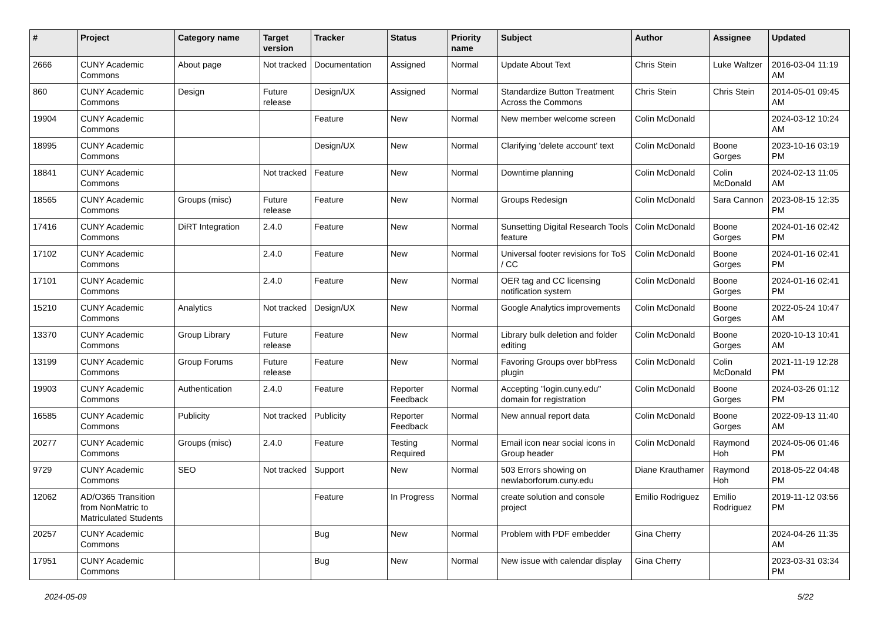| # | Project | Category name | Target version | Tracker | Status | Priority name | Subject | Author | Assignee | Updated |
| --- | --- | --- | --- | --- | --- | --- | --- | --- | --- | --- |
| 2666 | CUNY Academic Commons | About page | Not tracked | Documentation | Assigned | Normal | Update About Text | Chris Stein | Luke Waltzer | 2016-03-04 11:19 AM |
| 860 | CUNY Academic Commons | Design | Future release | Design/UX | Assigned | Normal | Standardize Button Treatment Across the Commons | Chris Stein | Chris Stein | 2014-05-01 09:45 AM |
| 19904 | CUNY Academic Commons | | | Feature | New | Normal | New member welcome screen | Colin McDonald | | 2024-03-12 10:24 AM |
| 18995 | CUNY Academic Commons | | | Design/UX | New | Normal | Clarifying 'delete account' text | Colin McDonald | Boone Gorges | 2023-10-16 03:19 PM |
| 18841 | CUNY Academic Commons | | Not tracked | Feature | New | Normal | Downtime planning | Colin McDonald | Colin McDonald | 2024-02-13 11:05 AM |
| 18565 | CUNY Academic Commons | Groups (misc) | Future release | Feature | New | Normal | Groups Redesign | Colin McDonald | Sara Cannon | 2023-08-15 12:35 PM |
| 17416 | CUNY Academic Commons | DiRT Integration | 2.4.0 | Feature | New | Normal | Sunsetting Digital Research Tools feature | Colin McDonald | Boone Gorges | 2024-01-16 02:42 PM |
| 17102 | CUNY Academic Commons | | 2.4.0 | Feature | New | Normal | Universal footer revisions for ToS / CC | Colin McDonald | Boone Gorges | 2024-01-16 02:41 PM |
| 17101 | CUNY Academic Commons | | 2.4.0 | Feature | New | Normal | OER tag and CC licensing notification system | Colin McDonald | Boone Gorges | 2024-01-16 02:41 PM |
| 15210 | CUNY Academic Commons | Analytics | Not tracked | Design/UX | New | Normal | Google Analytics improvements | Colin McDonald | Boone Gorges | 2022-05-24 10:47 AM |
| 13370 | CUNY Academic Commons | Group Library | Future release | Feature | New | Normal | Library bulk deletion and folder editing | Colin McDonald | Boone Gorges | 2020-10-13 10:41 AM |
| 13199 | CUNY Academic Commons | Group Forums | Future release | Feature | New | Normal | Favoring Groups over bbPress plugin | Colin McDonald | Colin McDonald | 2021-11-19 12:28 PM |
| 19903 | CUNY Academic Commons | Authentication | 2.4.0 | Feature | Reporter Feedback | Normal | Accepting "login.cuny.edu" domain for registration | Colin McDonald | Boone Gorges | 2024-03-26 01:12 PM |
| 16585 | CUNY Academic Commons | Publicity | Not tracked | Publicity | Reporter Feedback | Normal | New annual report data | Colin McDonald | Boone Gorges | 2022-09-13 11:40 AM |
| 20277 | CUNY Academic Commons | Groups (misc) | 2.4.0 | Feature | Testing Required | Normal | Email icon near social icons in Group header | Colin McDonald | Raymond Hoh | 2024-05-06 01:46 PM |
| 9729 | CUNY Academic Commons | SEO | Not tracked | Support | New | Normal | 503 Errors showing on newlaborforum.cuny.edu | Diane Krauthamer | Raymond Hoh | 2018-05-22 04:48 PM |
| 12062 | AD/O365 Transition from NonMatric to Matriculated Students | | | Feature | In Progress | Normal | create solution and console project | Emilio Rodriguez | Emilio Rodriguez | 2019-11-12 03:56 PM |
| 20257 | CUNY Academic Commons | | | Bug | New | Normal | Problem with PDF embedder | Gina Cherry | | 2024-04-26 11:35 AM |
| 17951 | CUNY Academic Commons | | | Bug | New | Normal | New issue with calendar display | Gina Cherry | | 2023-03-31 03:34 PM |
2024-05-09 5/22